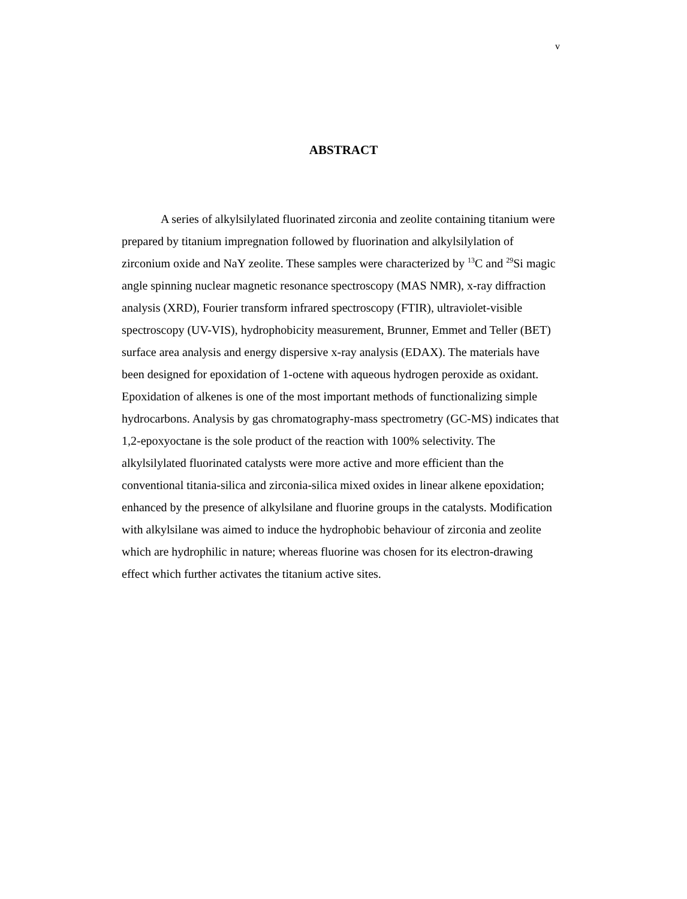v
ABSTRACT
A series of alkylsilylated fluorinated zirconia and zeolite containing titanium were prepared by titanium impregnation followed by fluorination and alkylsilylation of zirconium oxide and NaY zeolite. These samples were characterized by <sup>13</sup>C and <sup>29</sup>Si magic angle spinning nuclear magnetic resonance spectroscopy (MAS NMR), x-ray diffraction analysis (XRD), Fourier transform infrared spectroscopy (FTIR), ultraviolet-visible spectroscopy (UV-VIS), hydrophobicity measurement, Brunner, Emmet and Teller (BET) surface area analysis and energy dispersive x-ray analysis (EDAX). The materials have been designed for epoxidation of 1-octene with aqueous hydrogen peroxide as oxidant. Epoxidation of alkenes is one of the most important methods of functionalizing simple hydrocarbons. Analysis by gas chromatography-mass spectrometry (GC-MS) indicates that 1,2-epoxyoctane is the sole product of the reaction with 100% selectivity. The alkylsilylated fluorinated catalysts were more active and more efficient than the conventional titania-silica and zirconia-silica mixed oxides in linear alkene epoxidation; enhanced by the presence of alkylsilane and fluorine groups in the catalysts. Modification with alkylsilane was aimed to induce the hydrophobic behaviour of zirconia and zeolite which are hydrophilic in nature; whereas fluorine was chosen for its electron-drawing effect which further activates the titanium active sites.